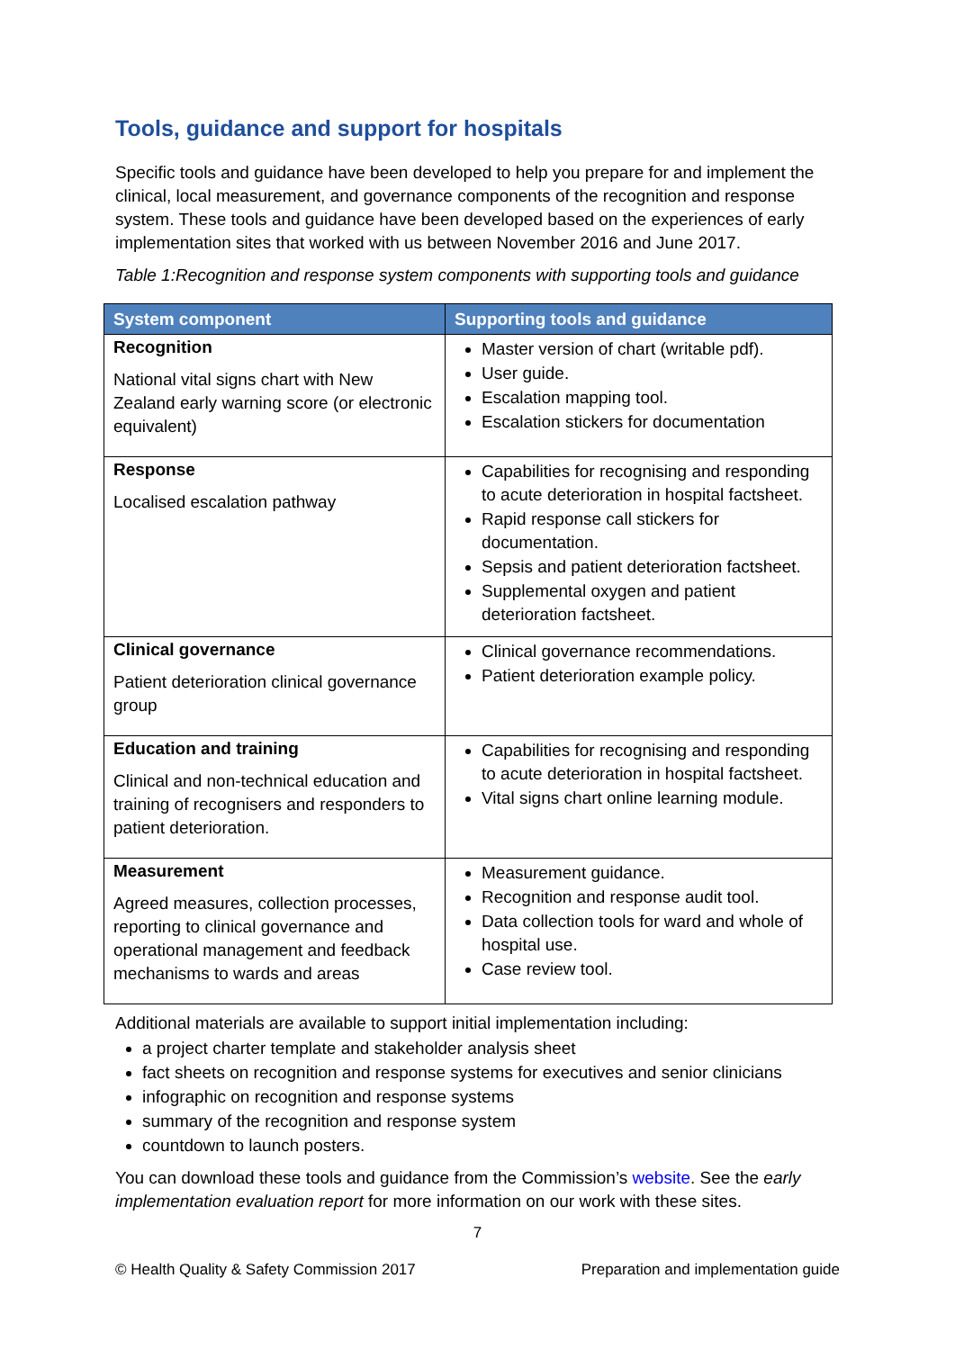Tools, guidance and support for hospitals
Specific tools and guidance have been developed to help you prepare for and implement the clinical, local measurement, and governance components of the recognition and response system. These tools and guidance have been developed based on the experiences of early implementation sites that worked with us between November 2016 and June 2017.
Table 1:Recognition and response system components with supporting tools and guidance
| System component | Supporting tools and guidance |
| --- | --- |
| Recognition National vital signs chart with New Zealand early warning score (or electronic equivalent) | Master version of chart (writable pdf). User guide. Escalation mapping tool. Escalation stickers for documentation |
| Response Localised escalation pathway | Capabilities for recognising and responding to acute deterioration in hospital factsheet. Rapid response call stickers for documentation. Sepsis and patient deterioration factsheet. Supplemental oxygen and patient deterioration factsheet. |
| Clinical governance Patient deterioration clinical governance group | Clinical governance recommendations. Patient deterioration example policy. |
| Education and training Clinical and non-technical education and training of recognisers and responders to patient deterioration. | Capabilities for recognising and responding to acute deterioration in hospital factsheet. Vital signs chart online learning module. |
| Measurement Agreed measures, collection processes, reporting to clinical governance and operational management and feedback mechanisms to wards and areas | Measurement guidance. Recognition and response audit tool. Data collection tools for ward and whole of hospital use. Case review tool. |
Additional materials are available to support initial implementation including:
a project charter template and stakeholder analysis sheet
fact sheets on recognition and response systems for executives and senior clinicians
infographic on recognition and response systems
summary of the recognition and response system
countdown to launch posters.
You can download these tools and guidance from the Commission’s website. See the early implementation evaluation report for more information on our work with these sites.
7
© Health Quality & Safety Commission 2017 Preparation and implementation guide